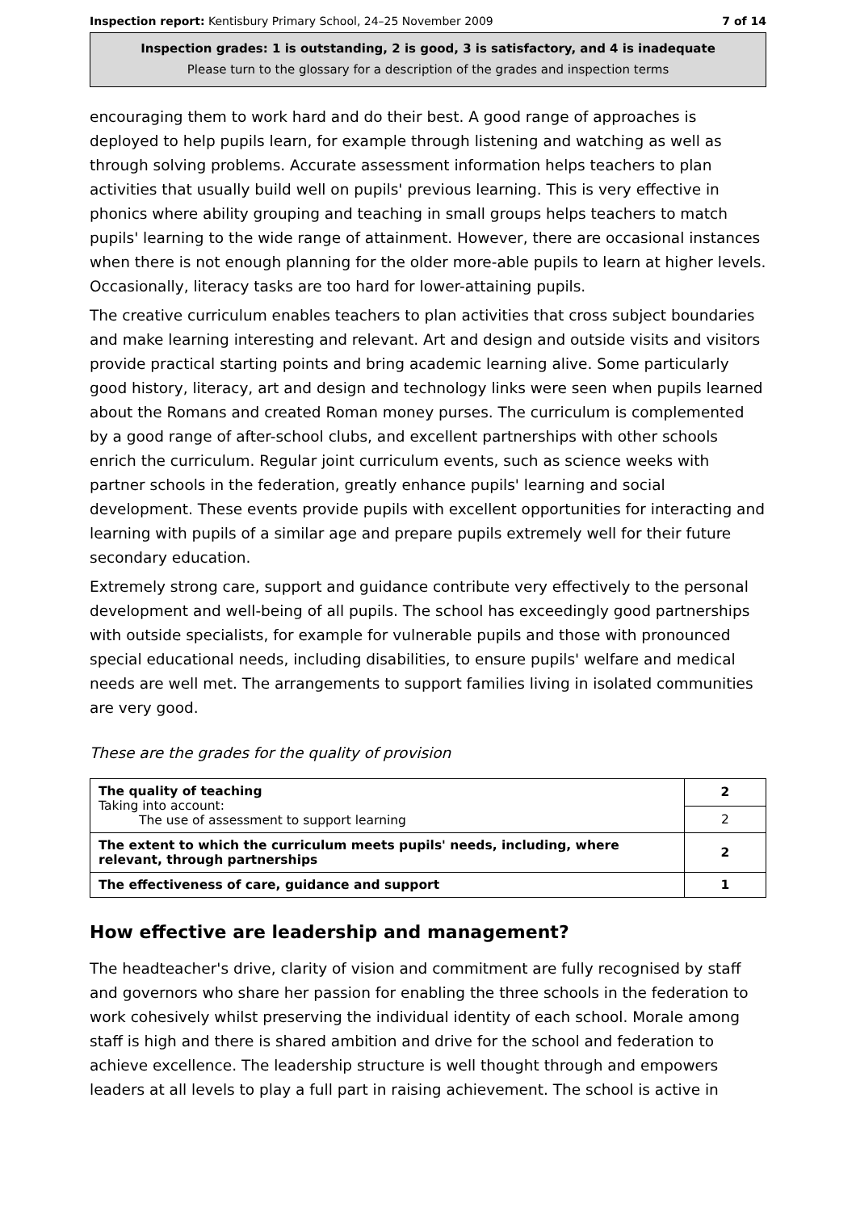Inspection report: Kentisbury Primary School, 24–25 November 2009 7 of 14
Inspection grades: 1 is outstanding, 2 is good, 3 is satisfactory, and 4 is inadequate
Please turn to the glossary for a description of the grades and inspection terms
encouraging them to work hard and do their best. A good range of approaches is deployed to help pupils learn, for example through listening and watching as well as through solving problems. Accurate assessment information helps teachers to plan activities that usually build well on pupils' previous learning. This is very effective in phonics where ability grouping and teaching in small groups helps teachers to match pupils' learning to the wide range of attainment. However, there are occasional instances when there is not enough planning for the older more-able pupils to learn at higher levels. Occasionally, literacy tasks are too hard for lower-attaining pupils.
The creative curriculum enables teachers to plan activities that cross subject boundaries and make learning interesting and relevant. Art and design and outside visits and visitors provide practical starting points and bring academic learning alive. Some particularly good history, literacy, art and design and technology links were seen when pupils learned about the Romans and created Roman money purses. The curriculum is complemented by a good range of after-school clubs, and excellent partnerships with other schools enrich the curriculum. Regular joint curriculum events, such as science weeks with partner schools in the federation, greatly enhance pupils' learning and social development. These events provide pupils with excellent opportunities for interacting and learning with pupils of a similar age and prepare pupils extremely well for their future secondary education.
Extremely strong care, support and guidance contribute very effectively to the personal development and well-being of all pupils. The school has exceedingly good partnerships with outside specialists, for example for vulnerable pupils and those with pronounced special educational needs, including disabilities, to ensure pupils' welfare and medical needs are well met. The arrangements to support families living in isolated communities are very good.
These are the grades for the quality of provision
| The quality of teaching Taking into account: The use of assessment to support learning | 2 |
| | 2 |
| The extent to which the curriculum meets pupils' needs, including, where relevant, through partnerships | 2 |
| The effectiveness of care, guidance and support | 1 |
How effective are leadership and management?
The headteacher's drive, clarity of vision and commitment are fully recognised by staff and governors who share her passion for enabling the three schools in the federation to work cohesively whilst preserving the individual identity of each school. Morale among staff is high and there is shared ambition and drive for the school and federation to achieve excellence. The leadership structure is well thought through and empowers leaders at all levels to play a full part in raising achievement. The school is active in